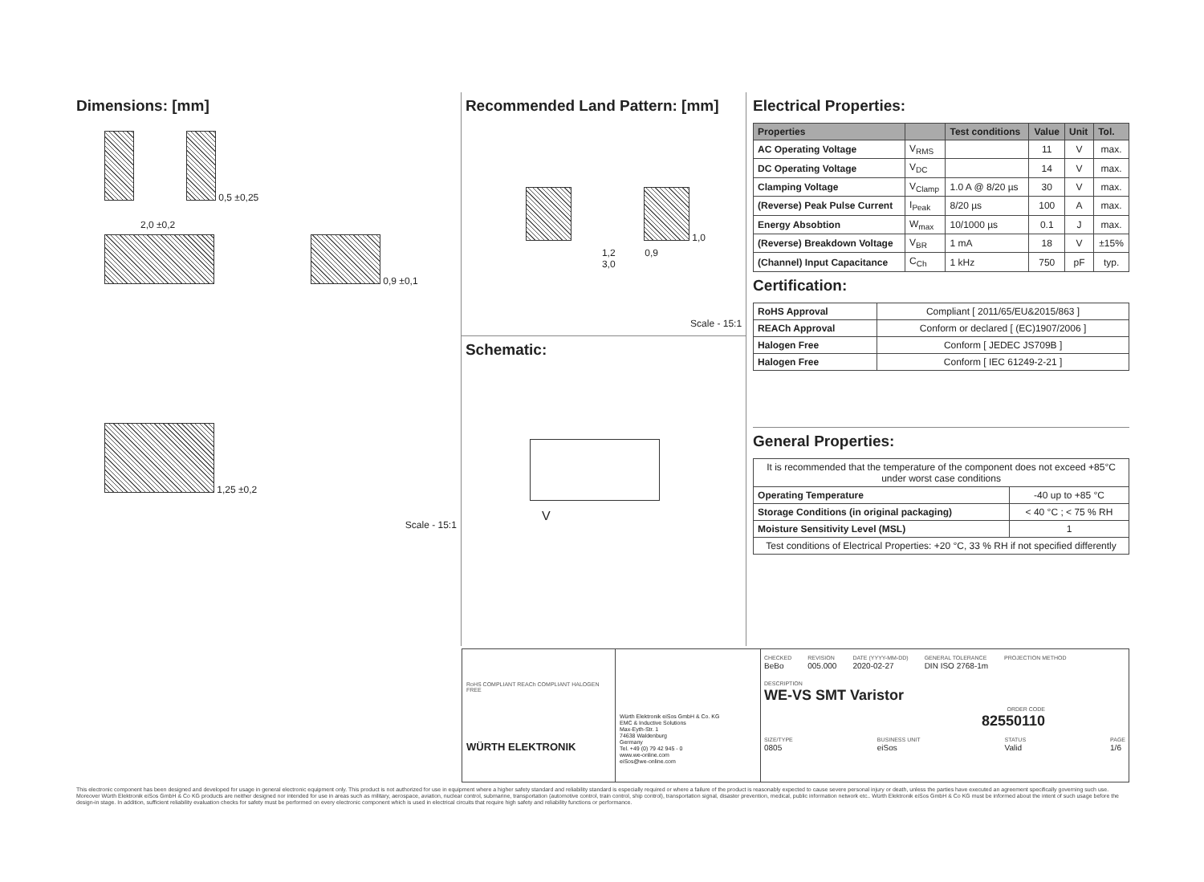Dimensions: [mm]
0,5 ±0,25
2,0 ±0,2
0,9 ±0,1
1,25 ±0,2
Scale - 15:1
Recommended Land Pattern: [mm]
1,0
1,2 0,9
3,0
Scale - 15:1
Schematic:
V
Electrical Properties:
| Properties | | Test conditions | Value | Unit | Tol. |
| --- | --- | --- | --- | --- | --- |
| AC Operating Voltage | V<sub>RMS</sub> | | 11 | V | max. |
| DC Operating Voltage | V<sub>DC</sub> | | 14 | V | max. |
| Clamping Voltage | V<sub>Clamp</sub> | 1.0 A @ 8/20 µs | 30 | V | max. |
| (Reverse) Peak Pulse Current | I<sub>Peak</sub> | 8/20 µs | 100 | A | max. |
| Energy Absobtion | W<sub>max</sub> | 10/1000 µs | 0.1 | J | max. |
| (Reverse) Breakdown Voltage | V<sub>BR</sub> | 1 mA | 18 | V | ±15% |
| (Channel) Input Capacitance | C<sub>Ch</sub> | 1 kHz | 750 | pF | typ. |
Certification:
| RoHS Approval | Compliant [ 2011/65/EU&2015/863 ] |
| REACh Approval | Conform or declared [ (EC)1907/2006 ] |
| Halogen Free | Conform [ JEDEC JS709B ] |
| Halogen Free | Conform [ IEC 61249-2-21 ] |
General Properties:
| It is recommended that the temperature of the component does not exceed +85°C under worst case conditions | |
| Operating Temperature | -40 up to +85 °C |
| Storage Conditions (in original packaging) | < 40 °C ; < 75 % RH |
| Moisture Sensitivity Level (MSL) | 1 |
| Test conditions of Electrical Properties: +20 °C, 33 % RH if not specified differently | |
RoHS COMPLIANT REACh COMPLIANT HALOGEN FREE
WÜRTH ELEKTRONIK
Würth Elektronik eiSos GmbH & Co. KG
EMC & Inductive Solutions
Max-Eyth-Str. 1
74638 Waldenburg
Germany
Tel. +49 (0) 79 42 945 - 0
www.we-online.com
eiSos@we-online.com
CHECKED
BeBo
REVISION
005.000
DATE (YYYY-MM-DD)
2020-02-27
GENERAL TOLERANCE
DIN ISO 2768-1m
PROJECTION METHOD
DESCRIPTION
WE-VS SMT Varistor
ORDER CODE
82550110
SIZE/TYPE
0805
BUSINESS UNIT
eiSos
STATUS
Valid
PAGE
1/6
This electronic component has been designed and developed for usage in general electronic equipment only. This product is not authorized for use in equipment where a higher safety standard and reliability standard is especially required or where a failure of the product is reasonably expected to cause severe personal injury or death, unless the parties have executed an agreement specifically governing such use. Moreover Würth Elektronik eiSos GmbH & Co KG products are neither designed nor intended for use in areas such as military, aerospace, aviation, nuclear control, submarine, transportation (automotive control, train control, ship control), transportation signal, disaster prevention, medical, public information network etc.. Würth Elektronik eiSos GmbH & Co KG must be informed about the intent of such usage before the design-in stage. In addition, sufficient reliability evaluation checks for safety must be performed on every electronic component which is used in electrical circuits that require high safety and reliability functions or performance.